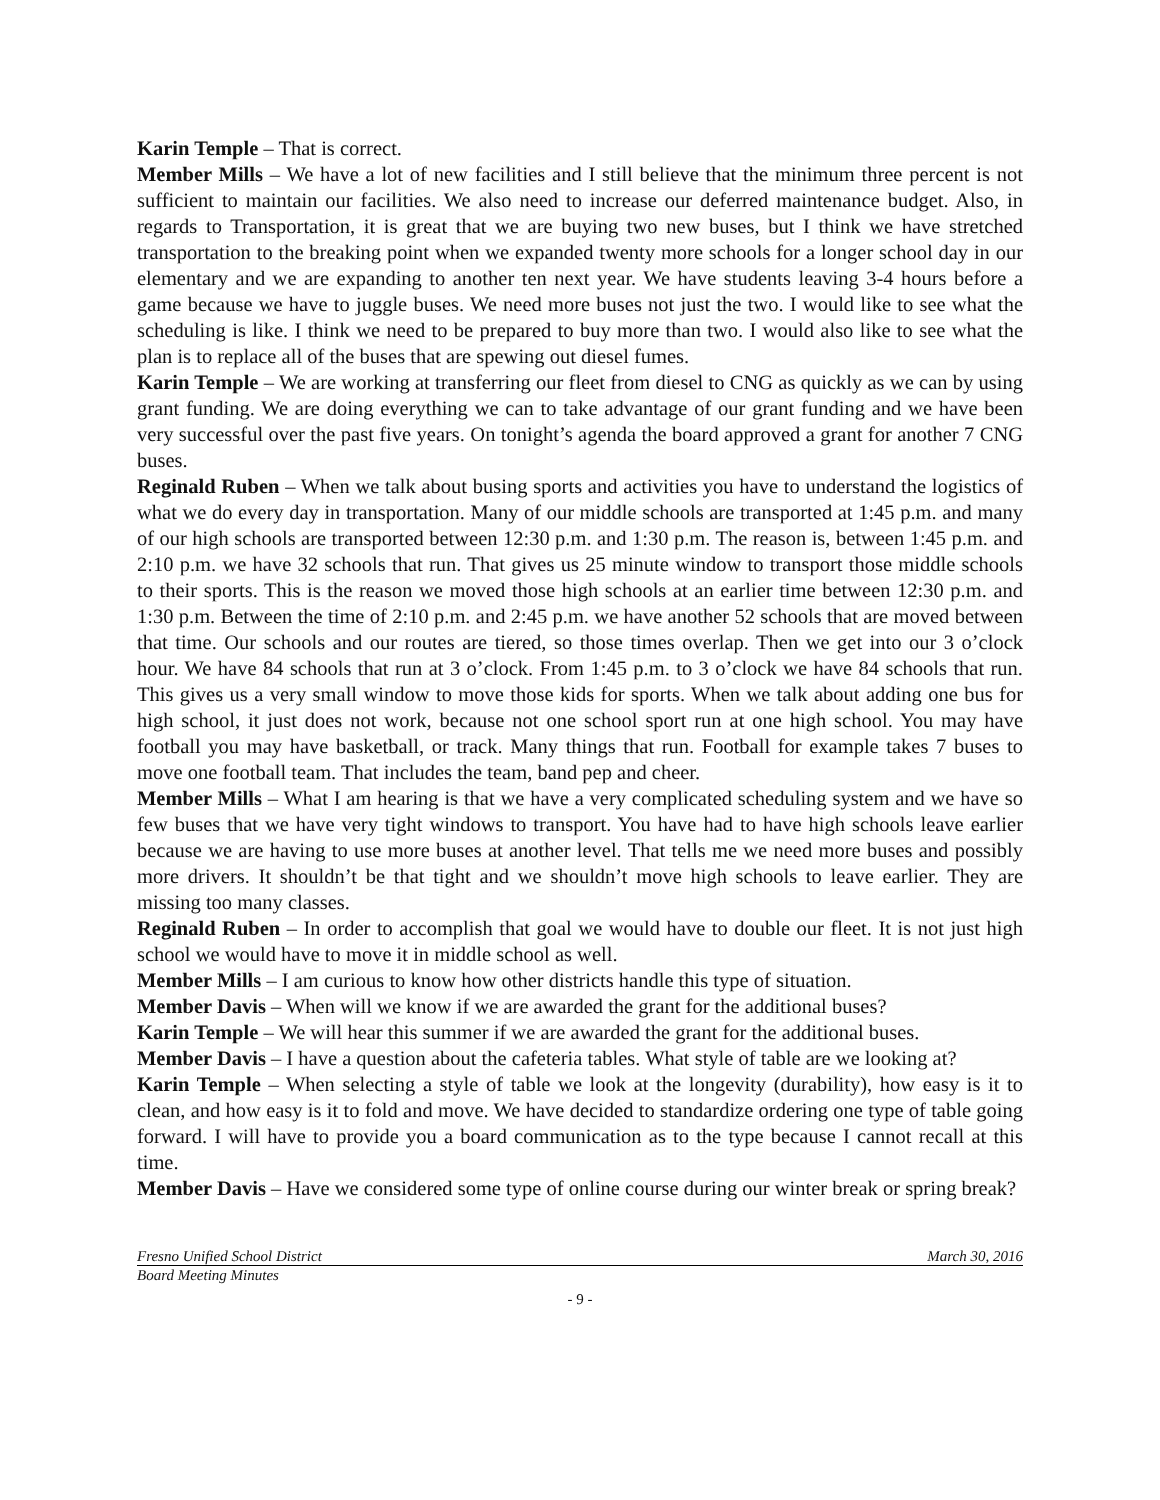Karin Temple – That is correct.
Member Mills – We have a lot of new facilities and I still believe that the minimum three percent is not sufficient to maintain our facilities. We also need to increase our deferred maintenance budget. Also, in regards to Transportation, it is great that we are buying two new buses, but I think we have stretched transportation to the breaking point when we expanded twenty more schools for a longer school day in our elementary and we are expanding to another ten next year. We have students leaving 3-4 hours before a game because we have to juggle buses. We need more buses not just the two. I would like to see what the scheduling is like. I think we need to be prepared to buy more than two. I would also like to see what the plan is to replace all of the buses that are spewing out diesel fumes.
Karin Temple – We are working at transferring our fleet from diesel to CNG as quickly as we can by using grant funding. We are doing everything we can to take advantage of our grant funding and we have been very successful over the past five years. On tonight’s agenda the board approved a grant for another 7 CNG buses.
Reginald Ruben – When we talk about busing sports and activities you have to understand the logistics of what we do every day in transportation. Many of our middle schools are transported at 1:45 p.m. and many of our high schools are transported between 12:30 p.m. and 1:30 p.m. The reason is, between 1:45 p.m. and 2:10 p.m. we have 32 schools that run. That gives us 25 minute window to transport those middle schools to their sports. This is the reason we moved those high schools at an earlier time between 12:30 p.m. and 1:30 p.m. Between the time of 2:10 p.m. and 2:45 p.m. we have another 52 schools that are moved between that time. Our schools and our routes are tiered, so those times overlap. Then we get into our 3 o’clock hour. We have 84 schools that run at 3 o’clock. From 1:45 p.m. to 3 o’clock we have 84 schools that run. This gives us a very small window to move those kids for sports. When we talk about adding one bus for high school, it just does not work, because not one school sport run at one high school. You may have football you may have basketball, or track. Many things that run. Football for example takes 7 buses to move one football team. That includes the team, band pep and cheer.
Member Mills – What I am hearing is that we have a very complicated scheduling system and we have so few buses that we have very tight windows to transport. You have had to have high schools leave earlier because we are having to use more buses at another level. That tells me we need more buses and possibly more drivers. It shouldn’t be that tight and we shouldn’t move high schools to leave earlier. They are missing too many classes.
Reginald Ruben – In order to accomplish that goal we would have to double our fleet. It is not just high school we would have to move it in middle school as well.
Member Mills – I am curious to know how other districts handle this type of situation.
Member Davis – When will we know if we are awarded the grant for the additional buses?
Karin Temple – We will hear this summer if we are awarded the grant for the additional buses.
Member Davis – I have a question about the cafeteria tables. What style of table are we looking at?
Karin Temple – When selecting a style of table we look at the longevity (durability), how easy is it to clean, and how easy is it to fold and move. We have decided to standardize ordering one type of table going forward. I will have to provide you a board communication as to the type because I cannot recall at this time.
Member Davis – Have we considered some type of online course during our winter break or spring break?
Fresno Unified School District March 30, 2016
Board Meeting Minutes
- 9 -